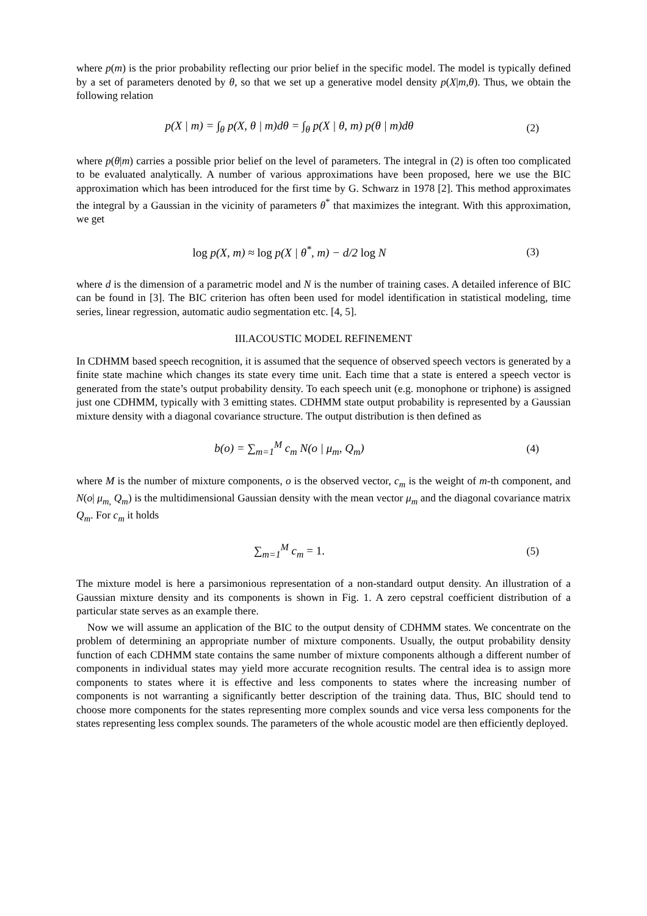where p(m) is the prior probability reflecting our prior belief in the specific model. The model is typically defined by a set of parameters denoted by θ, so that we set up a generative model density p(X|m,θ). Thus, we obtain the following relation
p(X | m) = ∫<sub>θ</sub> p(X, θ | m)dθ = ∫<sub>θ</sub> p(X | θ, m) p(θ | m)dθ
(2)
where p(θ|m) carries a possible prior belief on the level of parameters. The integral in (2) is often too complicated to be evaluated analytically. A number of various approximations have been proposed, here we use the BIC approximation which has been introduced for the first time by G. Schwarz in 1978 [2]. This method approximates the integral by a Gaussian in the vicinity of parameters θ<sup>*</sup> that maximizes the integrant. With this approximation, we get
log p(X, m) ≈ log p(X | θ<sup>*</sup>, m) − d/2 log N
(3)
where d is the dimension of a parametric model and N is the number of training cases. A detailed inference of BIC can be found in [3]. The BIC criterion has often been used for model identification in statistical modeling, time series, linear regression, automatic audio segmentation etc. [4, 5].
III.ACOUSTIC MODEL REFINEMENT
In CDHMM based speech recognition, it is assumed that the sequence of observed speech vectors is generated by a finite state machine which changes its state every time unit. Each time that a state is entered a speech vector is generated from the state’s output probability density. To each speech unit (e.g. monophone or triphone) is assigned just one CDHMM, typically with 3 emitting states. CDHMM state output probability is represented by a Gaussian mixture density with a diagonal covariance structure. The output distribution is then defined as
b(o) = ∑<sub>m=1</sub><sup>M</sup> c<sub>m</sub> N(o | μ<sub>m</sub>, Q<sub>m</sub>) (4)
where M is the number of mixture components, o is the observed vector, c<sub>m</sub> is the weight of m-th component, and N(o| μ<sub>m</sub><sub>,</sub> Q<sub>m</sub>) is the multidimensional Gaussian density with the mean vector μ<sub>m</sub> and the diagonal covariance matrix Q<sub>m</sub>. For c<sub>m</sub> it holds
∑<sub>m=1</sub><sup>M</sup> c<sub>m</sub> = 1. (5)
The mixture model is here a parsimonious representation of a non-standard output density. An illustration of a Gaussian mixture density and its components is shown in Fig. 1. A zero cepstral coefficient distribution of a particular state serves as an example there.
Now we will assume an application of the BIC to the output density of CDHMM states. We concentrate on the problem of determining an appropriate number of mixture components. Usually, the output probability density function of each CDHMM state contains the same number of mixture components although a different number of components in individual states may yield more accurate recognition results. The central idea is to assign more components to states where it is effective and less components to states where the increasing number of components is not warranting a significantly better description of the training data. Thus, BIC should tend to choose more components for the states representing more complex sounds and vice versa less components for the states representing less complex sounds. The parameters of the whole acoustic model are then efficiently deployed.